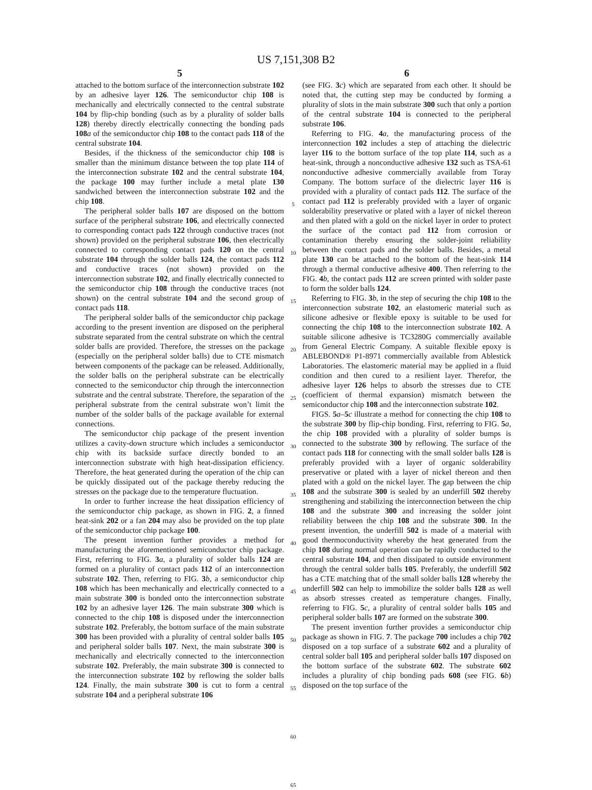US 7,151,308 B2
5
attached to the bottom surface of the interconnection substrate 102 by an adhesive layer 126. The semiconductor chip 108 is mechanically and electrically connected to the central substrate 104 by flip-chip bonding (such as by a plurality of solder balls 128) thereby directly electrically connecting the bonding pads 108 a of the semiconductor chip 108 to the contact pads 118 of the central substrate 104.
Besides, if the thickness of the semiconductor chip 108 is smaller than the minimum distance between the top plate 114 of the interconnection substrate 102 and the central substrate 104, the package 100 may further include a metal plate 130 sandwiched between the interconnection substrate 102 and the chip 108.
The peripheral solder balls 107 are disposed on the bottom surface of the peripheral substrate 106, and electrically connected to corresponding contact pads 122 through conductive traces (not shown) provided on the peripheral substrate 106, then electrically connected to corresponding contact pads 120 on the central substrate 104 through the solder balls 124, the contact pads 112 and conductive traces (not shown) provided on the interconnection substrate 102, and finally electrically connected to the semiconductor chip 108 through the conductive traces (not shown) on the central substrate 104 and the second group of contact pads 118.
The peripheral solder balls of the semiconductor chip package according to the present invention are disposed on the peripheral substrate separated from the central substrate on which the central solder balls are provided. Therefore, the stresses on the package (especially on the peripheral solder balls) due to CTE mismatch between components of the package can be released. Additionally, the solder balls on the peripheral substrate can be electrically connected to the semiconductor chip through the interconnection substrate and the central substrate. Therefore, the separation of the peripheral substrate from the central substrate won’t limit the number of the solder balls of the package available for external connections.
The semiconductor chip package of the present invention utilizes a cavity-down structure which includes a semiconductor chip with its backside surface directly bonded to an interconnection substrate with high heat-dissipation efficiency. Therefore, the heat generated during the operation of the chip can be quickly dissipated out of the package thereby reducing the stresses on the package due to the temperature fluctuation.
In order to further increase the heat dissipation efficiency of the semiconductor chip package, as shown in FIG. 2, a finned heat-sink 202 or a fan 204 may also be provided on the top plate of the semiconductor chip package 100.
The present invention further provides a method for manufacturing the aforementioned semiconductor chip package. First, referring to FIG. 3 a, a plurality of solder balls 124 are formed on a plurality of contact pads 112 of an interconnection substrate 102. Then, referring to FIG. 3 b, a semiconductor chip 108 which has been mechanically and electrically connected to a main substrate 300 is bonded onto the interconnection substrate 102 by an adhesive layer 126. The main substrate 300 which is connected to the chip 108 is disposed under the interconnection substrate 102. Preferably, the bottom surface of the main substrate 300 has been provided with a plurality of central solder balls 105 and peripheral solder balls 107. Next, the main substrate 300 is mechanically and electrically connected to the interconnection substrate 102. Preferably, the main substrate 300 is connected to the interconnection substrate 102 by reflowing the solder balls 124. Finally, the main substrate 300 is cut to form a central substrate 104 and a peripheral substrate 106
5
10
15
20
25
30
35
40
45
50
55
60
65
6
(see FIG. 3 c) which are separated from each other. It should be noted that, the cutting step may be conducted by forming a plurality of slots in the main substrate 300 such that only a portion of the central substrate 104 is connected to the peripheral substrate 106.
Referring to FIG. 4 a, the manufacturing process of the interconnection 102 includes a step of attaching the dielectric layer 116 to the bottom surface of the top plate 114, such as a heat-sink, through a nonconductive adhesive 132 such as TSA-61 nonconductive adhesive commercially available from Toray Company. The bottom surface of the dielectric layer 116 is provided with a plurality of contact pads 112. The surface of the contact pad 112 is preferably provided with a layer of organic solderability preservative or plated with a layer of nickel thereon and then plated with a gold on the nickel layer in order to protect the surface of the contact pad 112 from corrosion or contamination thereby ensuring the solder-joint reliability between the contact pads and the solder balls. Besides, a metal plate 130 can be attached to the bottom of the heat-sink 114 through a thermal conductive adhesive 400. Then referring to the FIG. 4 b, the contact pads 112 are screen printed with solder paste to form the solder balls 124.
Referring to FIG. 3 b, in the step of securing the chip 108 to the interconnection substrate 102, an elastomeric material such as silicone adhesive or flexible epoxy is suitable to be used for connecting the chip 108 to the interconnection substrate 102. A suitable silicone adhesive is TC3280G commercially available from General Electric Company. A suitable flexible epoxy is ABLEBOND® P1-8971 commercially available from Ablestick Laboratories. The elastomeric material may be applied in a fluid condition and then cured to a resilient layer. Therefor, the adhesive layer 126 helps to absorb the stresses due to CTE (coefficient of thermal expansion) mismatch between the semiconductor chip 108 and the interconnection substrate 102.
FIGS. 5 a–5 c illustrate a method for connecting the chip 108 to the substrate 300 by flip-chip bonding. First, referring to FIG. 5 a, the chip 108 provided with a plurality of solder bumps is connected to the substrate 300 by reflowing. The surface of the contact pads 118 for connecting with the small solder balls 128 is preferably provided with a layer of organic solderability preservative or plated with a layer of nickel thereon and then plated with a gold on the nickel layer. The gap between the chip 108 and the substrate 300 is sealed by an underfill 502 thereby strengthening and stabilizing the interconnection between the chip 108 and the substrate 300 and increasing the solder joint reliability between the chip 108 and the substrate 300. In the present invention, the underfill 502 is made of a material with good thermoconductivity whereby the heat generated from the chip 108 during normal operation can be rapidly conducted to the central substrate 104, and then dissipated to outside environment through the central solder balls 105. Preferably, the underfill 502 has a CTE matching that of the small solder balls 128 whereby the underfill 502 can help to immobilize the solder balls 128 as well as absorb stresses created as temperature changes. Finally, referring to FIG. 5 c, a plurality of central solder balls 105 and peripheral solder balls 107 are formed on the substrate 300.
The present invention further provides a semiconductor chip package as shown in FIG. 7. The package 700 includes a chip 702 disposed on a top surface of a substrate 602 and a plurality of central solder ball 105 and peripheral solder balls 107 disposed on the bottom surface of the substrate 602. The substrate 602 includes a plurality of chip bonding pads 608 (see FIG. 6 b) disposed on the top surface of the